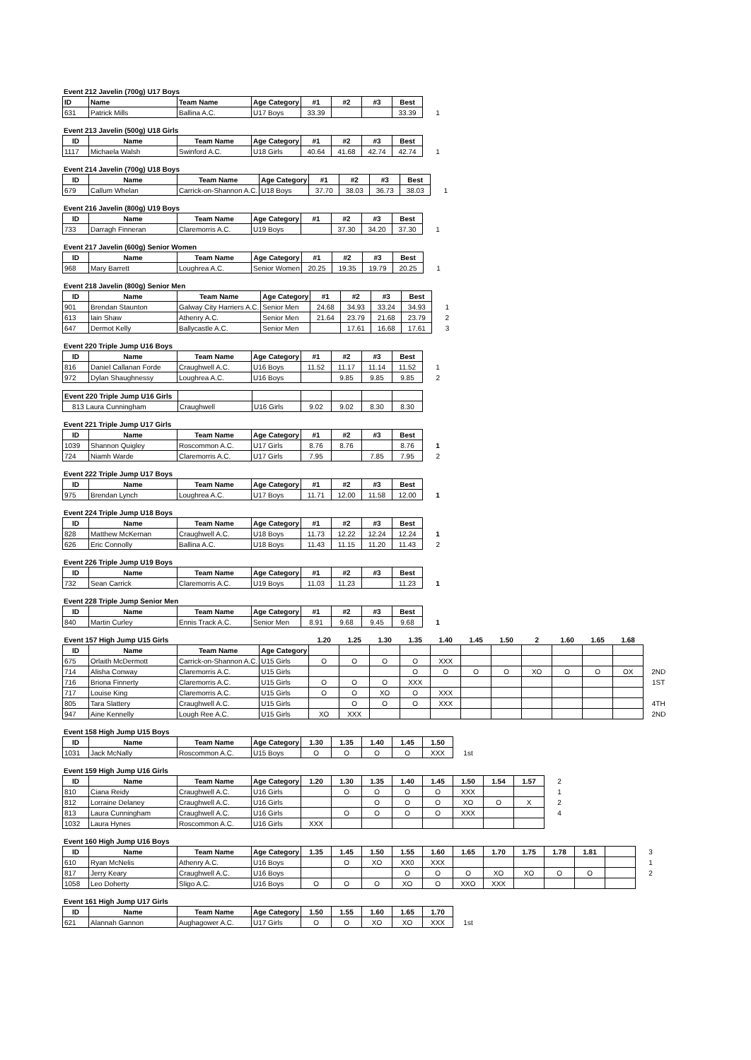Event 212 Javelin (700g) U17 Boys
| ID | Name | Team Name | Age Category | #1 | #2 | #3 | Best | |
| --- | --- | --- | --- | --- | --- | --- | --- | --- |
| 631 | Patrick Mills | Ballina A.C. | U17 Boys | 33.39 | | | 33.39 | 1 |
Event 213 Javelin (500g) U18 Girls
| ID | Name | Team Name | Age Category | #1 | #2 | #3 | Best | |
| --- | --- | --- | --- | --- | --- | --- | --- | --- |
| 1117 | Michaela Walsh | Swinford A.C. | U18 Girls | 40.64 | 41.68 | 42.74 | 42.74 | 1 |
Event 214 Javelin (700g) U18 Boys
| ID | Name | Team Name | Age Category | #1 | #2 | #3 | Best | |
| --- | --- | --- | --- | --- | --- | --- | --- | --- |
| 679 | Callum Whelan | Carrick-on-Shannon A.C. | U18 Boys | 37.70 | 38.03 | 36.73 | 38.03 | 1 |
Event 216 Javelin (800g) U19 Boys
| ID | Name | Team Name | Age Category | #1 | #2 | #3 | Best | |
| --- | --- | --- | --- | --- | --- | --- | --- | --- |
| 733 | Darragh Finneran | Claremorris A.C. | U19 Boys | | 37.30 | 34.20 | 37.30 | 1 |
Event 217 Javelin (600g) Senior Women
| ID | Name | Team Name | Age Category | #1 | #2 | #3 | Best | |
| --- | --- | --- | --- | --- | --- | --- | --- | --- |
| 968 | Mary Barrett | Loughrea A.C. | Senior Women | 20.25 | 19.35 | 19.79 | 20.25 | 1 |
Event 218 Javelin (800g) Senior Men
| ID | Name | Team Name | Age Category | #1 | #2 | #3 | Best | |
| --- | --- | --- | --- | --- | --- | --- | --- | --- |
| 901 | Brendan Staunton | Galway City Harriers A.C. | Senior Men | 24.68 | 34.93 | 33.24 | 34.93 | 1 |
| 613 | Iain Shaw | Athenry A.C. | Senior Men | 21.64 | 23.79 | 21.68 | 23.79 | 2 |
| 647 | Dermot Kelly | Ballycastle A.C. | Senior Men | | 17.61 | 16.68 | 17.61 | 3 |
Event 220 Triple Jump U16 Boys
| ID | Name | Team Name | Age Category | #1 | #2 | #3 | Best | |
| --- | --- | --- | --- | --- | --- | --- | --- | --- |
| 816 | Daniel Callanan Forde | Craughwell A.C. | U16 Boys | 11.52 | 11.17 | 11.14 | 11.52 | 1 |
| 972 | Dylan Shaughnessy | Loughrea A.C. | U16 Boys | | 9.85 | 9.85 | 9.85 | 2 |
| Event 220 Triple Jump U16 Girls | | | | | | |
| 813 Laura Cunningham | Craughwell | U16 Girls | 9.02 | 9.02 | 8.30 | 8.30 |
Event 221 Triple Jump U17 Girls
| ID | Name | Team Name | Age Category | #1 | #2 | #3 | Best | |
| --- | --- | --- | --- | --- | --- | --- | --- | --- |
| 1039 | Shannon Quigley | Roscommon A.C. | U17 Girls | 8.76 | 8.76 | | 8.76 | 1 |
| 724 | Niamh Warde | Claremorris A.C. | U17 Girls | 7.95 | | 7.85 | 7.95 | 2 |
Event 222 Triple Jump U17 Boys
| ID | Name | Team Name | Age Category | #1 | #2 | #3 | Best | |
| --- | --- | --- | --- | --- | --- | --- | --- | --- |
| 975 | Brendan Lynch | Loughrea A.C. | U17 Boys | 11.71 | 12.00 | 11.58 | 12.00 | 1 |
Event 224 Triple Jump U18 Boys
| ID | Name | Team Name | Age Category | #1 | #2 | #3 | Best | |
| --- | --- | --- | --- | --- | --- | --- | --- | --- |
| 828 | Matthew McKernan | Craughwell A.C. | U18 Boys | 11.73 | 12.22 | 12.24 | 12.24 | 1 |
| 626 | Eric Connolly | Ballina A.C. | U18 Boys | 11.43 | 11.15 | 11.20 | 11.43 | 2 |
Event 226 Triple Jump U19 Boys
| ID | Name | Team Name | Age Category | #1 | #2 | #3 | Best | |
| --- | --- | --- | --- | --- | --- | --- | --- | --- |
| 732 | Sean Carrick | Claremorris A.C. | U19 Boys | 11.03 | 11.23 | | 11.23 | 1 |
Event 228 Triple Jump Senior Men
| ID | Name | Team Name | Age Category | #1 | #2 | #3 | Best | |
| --- | --- | --- | --- | --- | --- | --- | --- | --- |
| 840 | Martin Curley | Ennis Track A.C. | Senior Men | 8.91 | 9.68 | 9.45 | 9.68 | 1 |
| Event 157 High Jump U15 Girls | | | | 1.20 | 1.25 | 1.30 | 1.35 | 1.40 | 1.45 | 1.50 | 2 | 1.60 | 1.65 | 1.68 | |
| ID | Name | Team Name | Age Category | | | | | | | | | | | | |
| 675 | Orlaith McDermott | Carrick-on-Shannon A.C. | U15 Girls | O | O | O | O | XXX | | | | | | | |
| 714 | Alisha Conway | Claremorris A.C. | U15 Girls | | | | O | O | O | O | XO | O | O | OX | 2ND |
| 716 | Briona Finnerty | Claremorris A.C. | U15 Girls | O | O | O | XXX | | | | | | | | 1ST |
| 717 | Louise King | Claremorris A.C. | U15 Girls | O | O | XO | O | XXX | | | | | | | |
| 805 | Tara Slattery | Craughwell A.C. | U15 Girls | | O | O | O | XXX | | | | | | | 4TH |
| 947 | Aine Kennelly | Lough Ree A.C. | U15 Girls | XO | XXX | | | | | | | | | | 2ND |
Event 158 High Jump U15 Boys
| ID | Name | Team Name | Age Category | 1.30 | 1.35 | 1.40 | 1.45 | 1.50 | |
| --- | --- | --- | --- | --- | --- | --- | --- | --- | --- |
| 1031 | Jack McNally | Roscommon A.C. | U15 Boys | O | O | O | O | XXX | 1st |
Event 159 High Jump U16 Girls
| ID | Name | Team Name | Age Category | 1.20 | 1.30 | 1.35 | 1.40 | 1.45 | 1.50 | 1.54 | 1.57 | 2 |
| 810 | Ciana Reidy | Craughwell A.C. | U16 Girls | | O | O | O | O | XXX | | | 1 |
| 812 | Lorraine Delaney | Craughwell A.C. | U16 Girls | | | O | O | O | XO | O | X | 2 |
| 813 | Laura Cunningham | Craughwell A.C. | U16 Girls | | O | O | O | O | XXX | | | 4 |
| 1032 | Laura Hynes | Roscommon A.C. | U16 Girls | XXX | | | | | | | | |
Event 160 High Jump U16 Boys
| ID | Name | Team Name | Age Category | 1.35 | 1.45 | 1.50 | 1.55 | 1.60 | 1.65 | 1.70 | 1.75 | 1.78 | 1.81 | | 3 |
| 610 | Ryan McNelis | Athenry A.C. | U16 Boys | | O | XO | XX0 | XXX | | | | | | | 1 |
| 817 | Jerry Keary | Craughwell A.C. | U16 Boys | | | | O | O | O | XO | XO | O | O | | 2 |
| 1058 | Leo Doherty | Sligo A.C. | U16 Boys | O | O | O | XO | O | XXO | XXX | | | | | |
Event 161 High Jump U17 Girls
| ID | Name | Team Name | Age Category | 1.50 | 1.55 | 1.60 | 1.65 | 1.70 | |
| --- | --- | --- | --- | --- | --- | --- | --- | --- | --- |
| 621 | Alannah Gannon | Aughagower A.C. | U17 Girls | O | O | XO | XO | XXX | 1st |